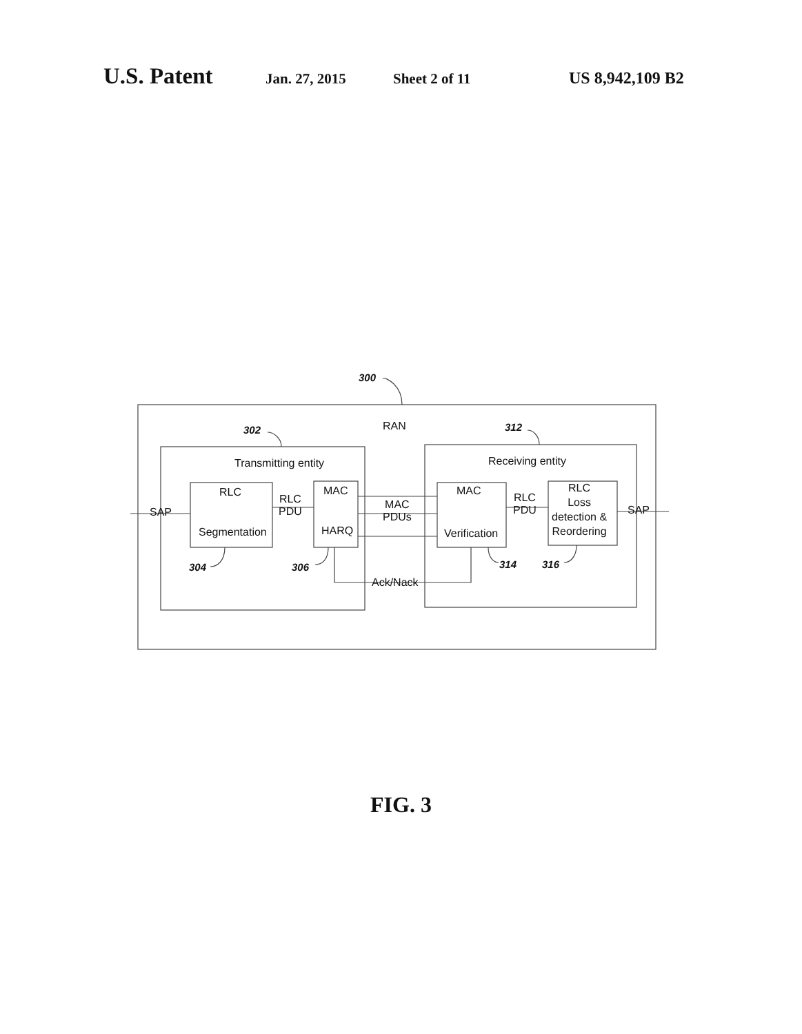U.S. Patent Jan. 27, 2015 Sheet 2 of 11 US 8,942,109 B2
300
RAN 302
Transmitting entity
312
Receiving entity
SAP
RLC
Segmentation
RLC
PDU
MAC
HARQ
MAC
PDUs
MAC
Verification
RLC
PDU
RLC
Loss
detection &
Reordering
SAP
304 306
Ack/Nack
314 316
FIG. 3